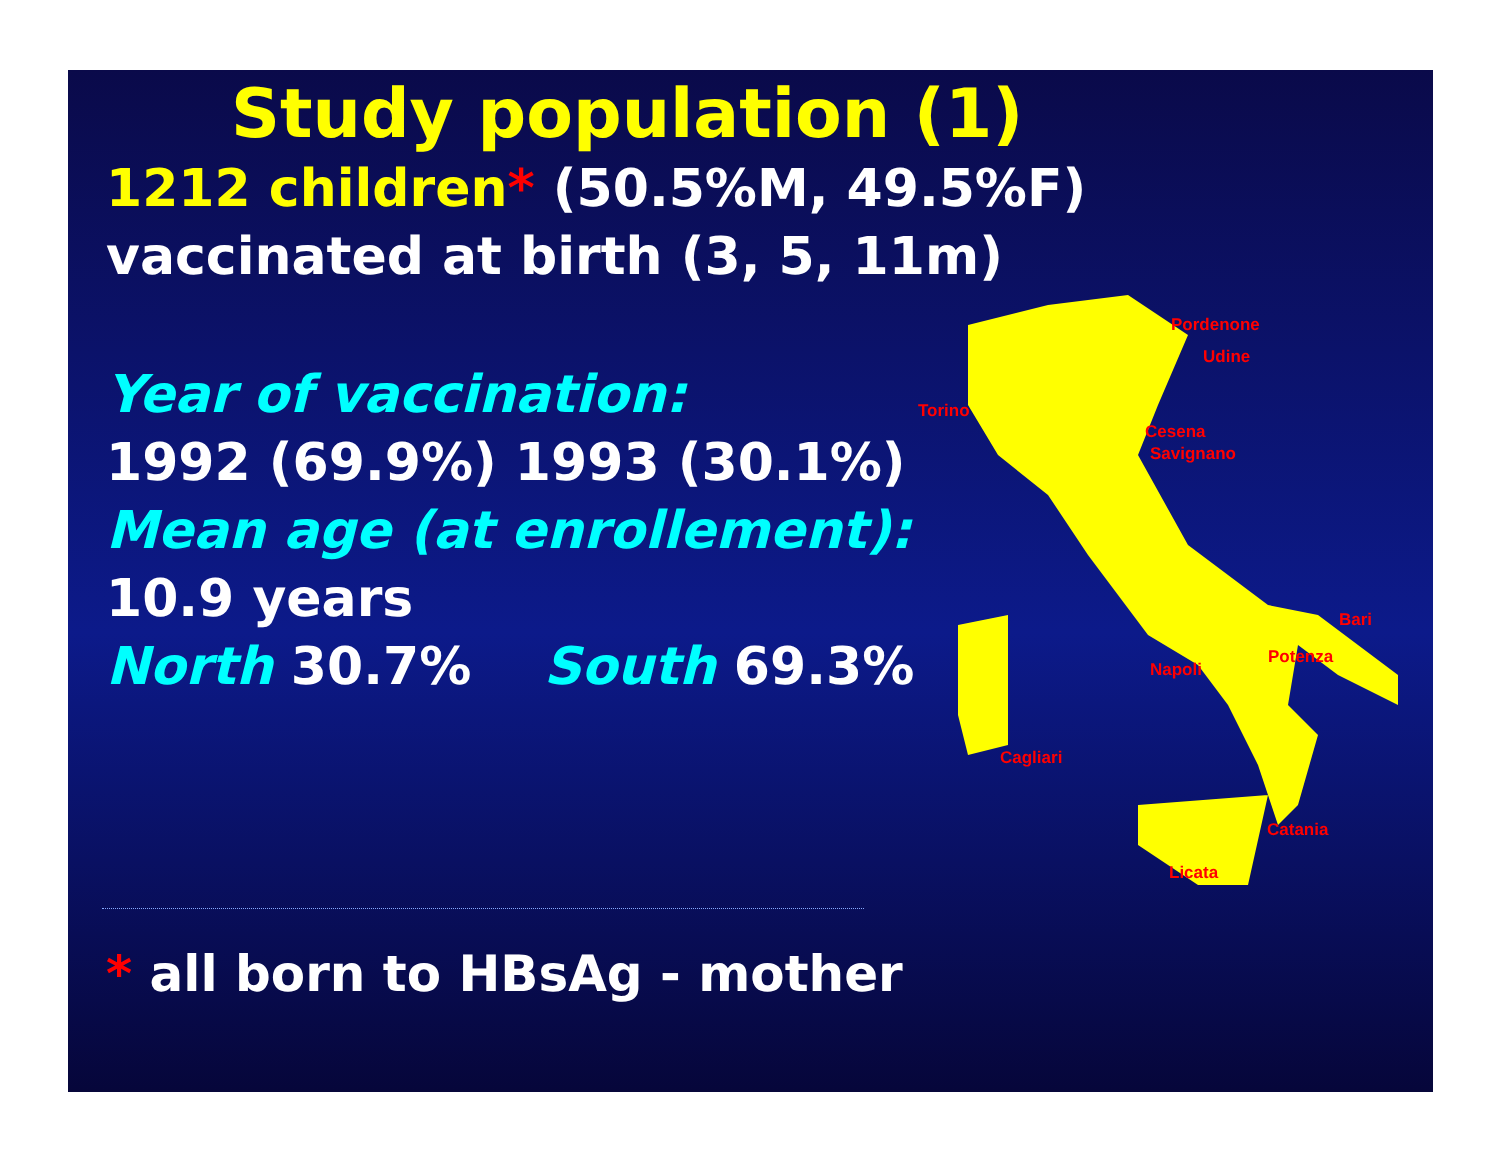Pordenone
Udine
Torino
Cesena
Savignano
Bari
Napoli
Potenza
Cagliari
Catania
Licata
Study population (1)
1212 children* (50.5%M, 49.5%F)
vaccinated at birth (3, 5, 11m)
Year of vaccination:
1992 (69.9%) 1993 (30.1%)
Mean age (at enrollement):
10.9 years
North 30.7% South 69.3%
* all born to HBsAg - mother